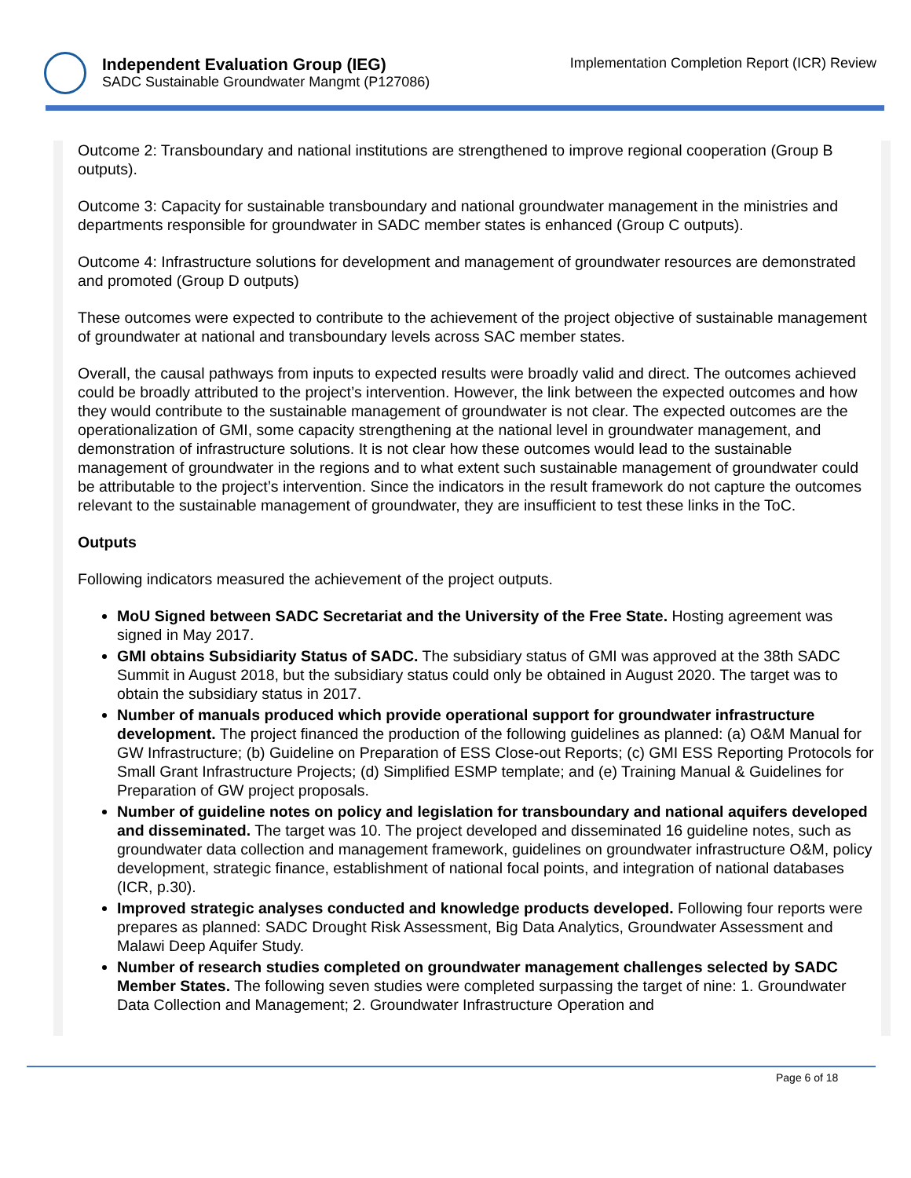Independent Evaluation Group (IEG)
SADC Sustainable Groundwater Mangmt (P127086)
Implementation Completion Report (ICR) Review
Outcome 2: Transboundary and national institutions are strengthened to improve regional cooperation (Group B outputs).
Outcome 3: Capacity for sustainable transboundary and national groundwater management in the ministries and departments responsible for groundwater in SADC member states is enhanced (Group C outputs).
Outcome 4: Infrastructure solutions for development and management of groundwater resources are demonstrated and promoted (Group D outputs)
These outcomes were expected to contribute to the achievement of the project objective of sustainable management of groundwater at national and transboundary levels across SAC member states.
Overall, the causal pathways from inputs to expected results were broadly valid and direct. The outcomes achieved could be broadly attributed to the project’s intervention. However, the link between the expected outcomes and how they would contribute to the sustainable management of groundwater is not clear. The expected outcomes are the operationalization of GMI, some capacity strengthening at the national level in groundwater management, and demonstration of infrastructure solutions. It is not clear how these outcomes would lead to the sustainable management of groundwater in the regions and to what extent such sustainable management of groundwater could be attributable to the project’s intervention. Since the indicators in the result framework do not capture the outcomes relevant to the sustainable management of groundwater, they are insufficient to test these links in the ToC.
Outputs
Following indicators measured the achievement of the project outputs.
MoU Signed between SADC Secretariat and the University of the Free State. Hosting agreement was signed in May 2017.
GMI obtains Subsidiarity Status of SADC. The subsidiary status of GMI was approved at the 38th SADC Summit in August 2018, but the subsidiary status could only be obtained in August 2020. The target was to obtain the subsidiary status in 2017.
Number of manuals produced which provide operational support for groundwater infrastructure development. The project financed the production of the following guidelines as planned: (a) O&M Manual for GW Infrastructure; (b) Guideline on Preparation of ESS Close-out Reports; (c) GMI ESS Reporting Protocols for Small Grant Infrastructure Projects; (d) Simplified ESMP template; and (e) Training Manual & Guidelines for Preparation of GW project proposals.
Number of guideline notes on policy and legislation for transboundary and national aquifers developed and disseminated. The target was 10. The project developed and disseminated 16 guideline notes, such as groundwater data collection and management framework, guidelines on groundwater infrastructure O&M, policy development, strategic finance, establishment of national focal points, and integration of national databases (ICR, p.30).
Improved strategic analyses conducted and knowledge products developed. Following four reports were prepares as planned: SADC Drought Risk Assessment, Big Data Analytics, Groundwater Assessment and Malawi Deep Aquifer Study.
Number of research studies completed on groundwater management challenges selected by SADC Member States. The following seven studies were completed surpassing the target of nine: 1. Groundwater Data Collection and Management; 2. Groundwater Infrastructure Operation and
Page 6 of 18